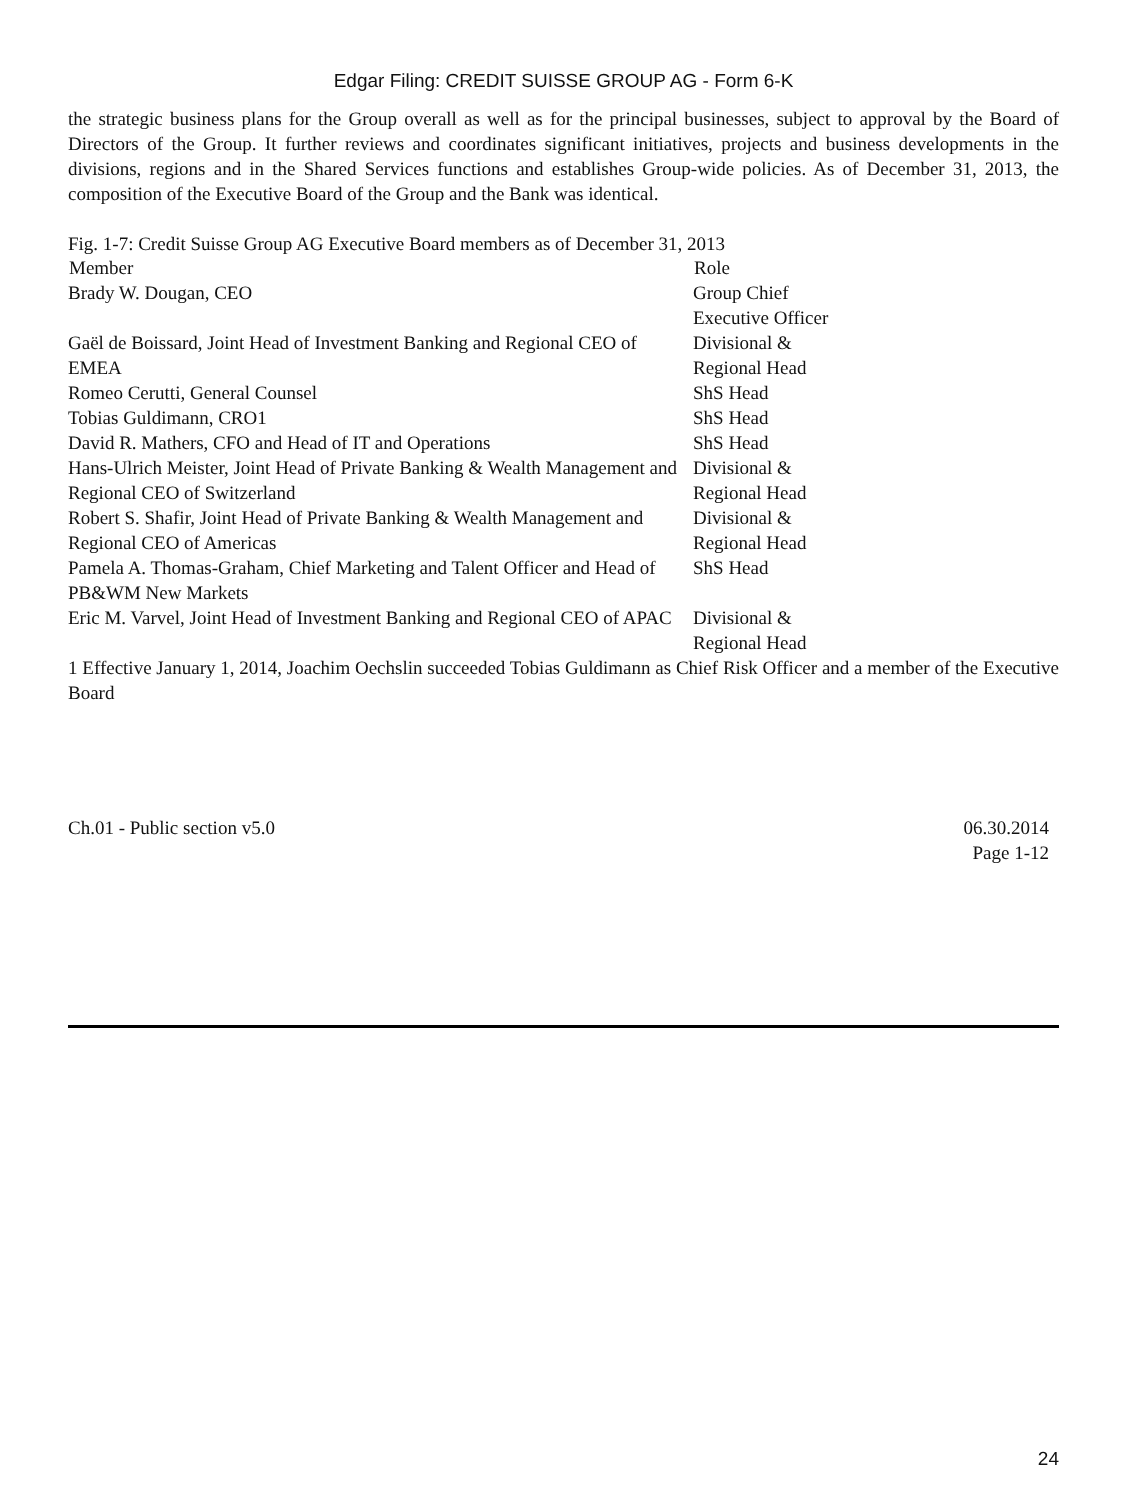Edgar Filing: CREDIT SUISSE GROUP AG - Form 6-K
the strategic business plans for the Group overall as well as for the principal businesses, subject to approval by the Board of Directors of the Group. It further reviews and coordinates significant initiatives, projects and business developments in the divisions, regions and in the Shared Services functions and establishes Group-wide policies. As of December 31, 2013, the composition of the Executive Board of the Group and the Bank was identical.
Fig. 1-7: Credit Suisse Group AG Executive Board members as of December 31, 2013
| Member | Role |
| --- | --- |
| Brady W. Dougan, CEO | Group Chief Executive Officer |
| Gaël de Boissard, Joint Head of Investment Banking and Regional CEO of EMEA | Divisional & Regional Head |
| Romeo Cerutti, General Counsel | ShS Head |
| Tobias Guldimann, CRO1 | ShS Head |
| David R. Mathers, CFO and Head of IT and Operations | ShS Head |
| Hans-Ulrich Meister, Joint Head of Private Banking & Wealth Management and Regional CEO of Switzerland | Divisional & Regional Head |
| Robert S. Shafir, Joint Head of Private Banking & Wealth Management and Regional CEO of Americas | Divisional & Regional Head |
| Pamela A. Thomas-Graham, Chief Marketing and Talent Officer and Head of PB&WM New Markets | ShS Head |
| Eric M. Varvel, Joint Head of Investment Banking and Regional CEO of APAC | Divisional & Regional Head |
1 Effective January 1, 2014, Joachim Oechslin succeeded Tobias Guldimann as Chief Risk Officer and a member of the Executive Board
Ch.01 - Public section v5.0 06.30.2014
Page 1-12
24